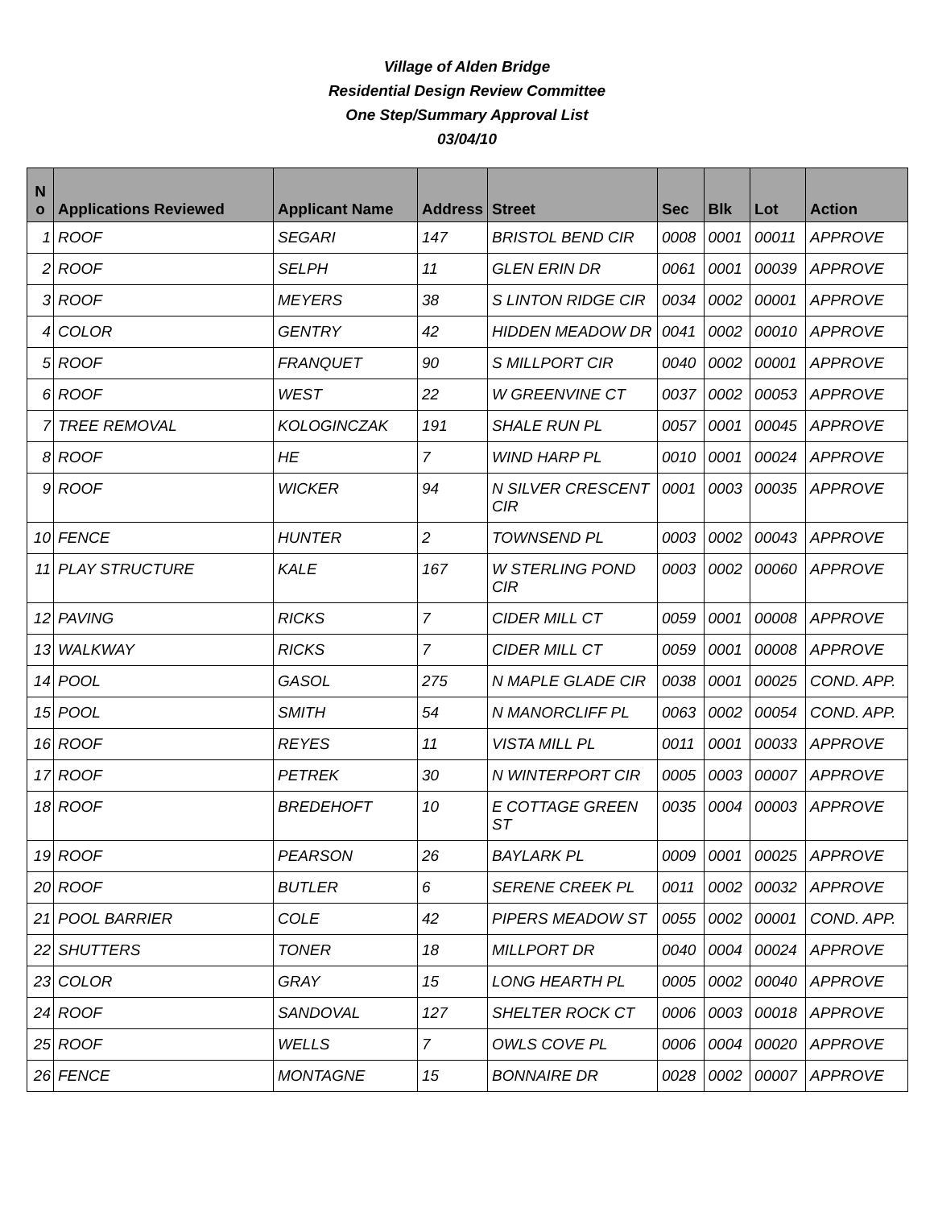Village of Alden Bridge
Residential Design Review Committee
One Step/Summary Approval List
03/04/10
| N o | Applications Reviewed | Applicant Name | Address | Street | Sec | Blk | Lot | Action |
| --- | --- | --- | --- | --- | --- | --- | --- | --- |
| 1 | ROOF | SEGARI | 147 | BRISTOL BEND CIR | 0008 | 0001 | 00011 | APPROVE |
| 2 | ROOF | SELPH | 11 | GLEN ERIN DR | 0061 | 0001 | 00039 | APPROVE |
| 3 | ROOF | MEYERS | 38 | S LINTON RIDGE CIR | 0034 | 0002 | 00001 | APPROVE |
| 4 | COLOR | GENTRY | 42 | HIDDEN MEADOW DR | 0041 | 0002 | 00010 | APPROVE |
| 5 | ROOF | FRANQUET | 90 | S MILLPORT CIR | 0040 | 0002 | 00001 | APPROVE |
| 6 | ROOF | WEST | 22 | W GREENVINE CT | 0037 | 0002 | 00053 | APPROVE |
| 7 | TREE REMOVAL | KOLOGINCZAK | 191 | SHALE RUN PL | 0057 | 0001 | 00045 | APPROVE |
| 8 | ROOF | HE | 7 | WIND HARP PL | 0010 | 0001 | 00024 | APPROVE |
| 9 | ROOF | WICKER | 94 | N SILVER CRESCENT CIR | 0001 | 0003 | 00035 | APPROVE |
| 10 | FENCE | HUNTER | 2 | TOWNSEND PL | 0003 | 0002 | 00043 | APPROVE |
| 11 | PLAY STRUCTURE | KALE | 167 | W STERLING POND CIR | 0003 | 0002 | 00060 | APPROVE |
| 12 | PAVING | RICKS | 7 | CIDER MILL CT | 0059 | 0001 | 00008 | APPROVE |
| 13 | WALKWAY | RICKS | 7 | CIDER MILL CT | 0059 | 0001 | 00008 | APPROVE |
| 14 | POOL | GASOL | 275 | N MAPLE GLADE CIR | 0038 | 0001 | 00025 | COND. APP. |
| 15 | POOL | SMITH | 54 | N MANORCLIFF PL | 0063 | 0002 | 00054 | COND. APP. |
| 16 | ROOF | REYES | 11 | VISTA MILL PL | 0011 | 0001 | 00033 | APPROVE |
| 17 | ROOF | PETREK | 30 | N WINTERPORT CIR | 0005 | 0003 | 00007 | APPROVE |
| 18 | ROOF | BREDEHOFT | 10 | E COTTAGE GREEN ST | 0035 | 0004 | 00003 | APPROVE |
| 19 | ROOF | PEARSON | 26 | BAYLARK PL | 0009 | 0001 | 00025 | APPROVE |
| 20 | ROOF | BUTLER | 6 | SERENE CREEK PL | 0011 | 0002 | 00032 | APPROVE |
| 21 | POOL BARRIER | COLE | 42 | PIPERS MEADOW ST | 0055 | 0002 | 00001 | COND. APP. |
| 22 | SHUTTERS | TONER | 18 | MILLPORT DR | 0040 | 0004 | 00024 | APPROVE |
| 23 | COLOR | GRAY | 15 | LONG HEARTH PL | 0005 | 0002 | 00040 | APPROVE |
| 24 | ROOF | SANDOVAL | 127 | SHELTER ROCK CT | 0006 | 0003 | 00018 | APPROVE |
| 25 | ROOF | WELLS | 7 | OWLS COVE PL | 0006 | 0004 | 00020 | APPROVE |
| 26 | FENCE | MONTAGNE | 15 | BONNAIRE DR | 0028 | 0002 | 00007 | APPROVE |